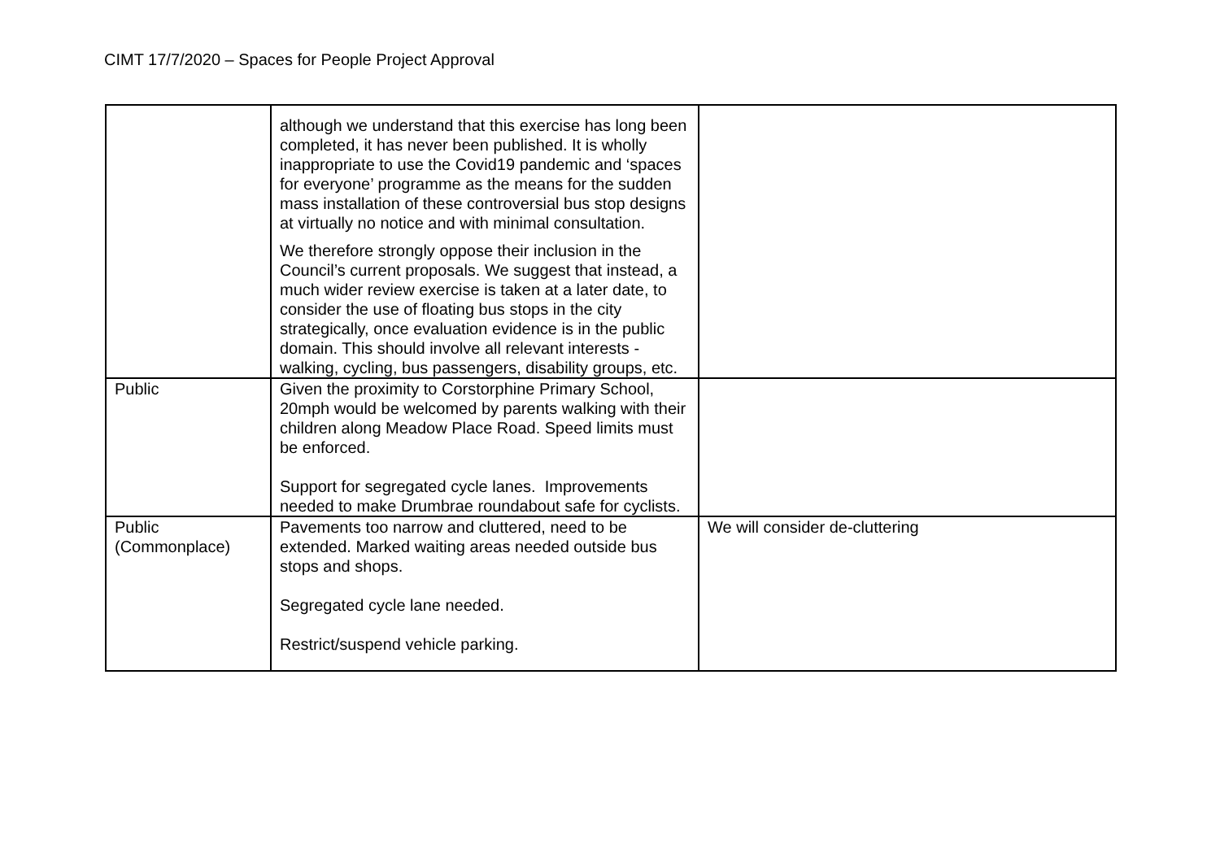CIMT 17/7/2020 – Spaces for People Project Approval
| | although we understand that this exercise has long been completed, it has never been published. It is wholly inappropriate to use the Covid19 pandemic and ‘spaces for everyone’ programme as the means for the sudden mass installation of these controversial bus stop designs at virtually no notice and with minimal consultation. We therefore strongly oppose their inclusion in the Council’s current proposals. We suggest that instead, a much wider review exercise is taken at a later date, to consider the use of floating bus stops in the city strategically, once evaluation evidence is in the public domain. This should involve all relevant interests - walking, cycling, bus passengers, disability groups, etc. | |
| Public | Given the proximity to Corstorphine Primary School, 20mph would be welcomed by parents walking with their children along Meadow Place Road. Speed limits must be enforced. Support for segregated cycle lanes. Improvements needed to make Drumbrae roundabout safe for cyclists. | |
| Public (Commonplace) | Pavements too narrow and cluttered, need to be extended. Marked waiting areas needed outside bus stops and shops. Segregated cycle lane needed. Restrict/suspend vehicle parking. | We will consider de-cluttering |